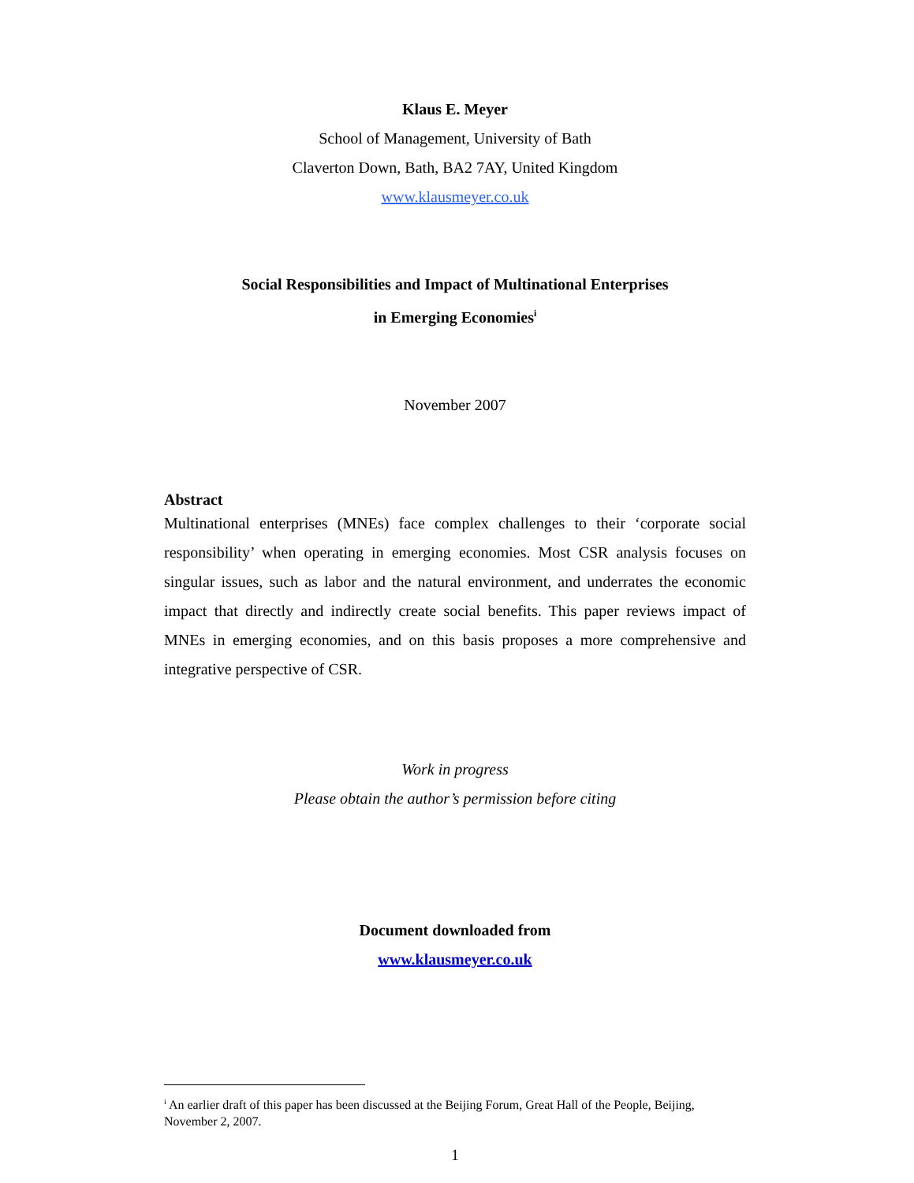Klaus E. Meyer
School of Management, University of Bath
Claverton Down, Bath, BA2 7AY, United Kingdom
www.klausmeyer.co.uk
Social Responsibilities and Impact of Multinational Enterprises
in Emerging Economies<sup>i</sup>
November 2007
Abstract
Multinational enterprises (MNEs) face complex challenges to their ‘corporate social responsibility’ when operating in emerging economies. Most CSR analysis focuses on singular issues, such as labor and the natural environment, and underrates the economic impact that directly and indirectly create social benefits. This paper reviews impact of MNEs in emerging economies, and on this basis proposes a more comprehensive and integrative perspective of CSR.
Work in progress
Please obtain the author’s permission before citing
Document downloaded from
www.klausmeyer.co.uk
<sup>i</sup> An earlier draft of this paper has been discussed at the Beijing Forum, Great Hall of the People, Beijing, November 2, 2007.
1